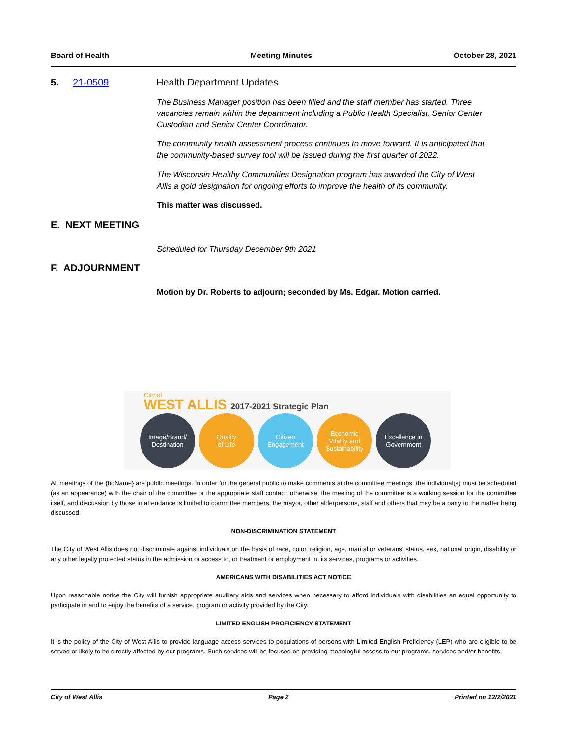Board of Health Meeting Minutes October 28, 2021
5. 21-0509 Health Department Updates
The Business Manager position has been filled and the staff member has started. Three vacancies remain within the department including a Public Health Specialist, Senior Center Custodian and Senior Center Coordinator.
The community health assessment process continues to move forward. It is anticipated that the community-based survey tool will be issued during the first quarter of 2022.
The Wisconsin Healthy Communities Designation program has awarded the City of West Allis a gold designation for ongoing efforts to improve the health of its community.
This matter was discussed.
E. NEXT MEETING
Scheduled for Thursday December 9th 2021
F. ADJOURNMENT
Motion by Dr. Roberts to adjourn; seconded by Ms. Edgar. Motion carried.
City of
WEST ALLIS 2017-2021 Strategic Plan
Image/Brand/
Destination
Quality
of Life
Citizen
Engagement
Economic
Vitality and
Sustainability
Excellence in
Government
All meetings of the {bdName} are public meetings. In order for the general public to make comments at the committee meetings, the individual(s) must be scheduled (as an appearance) with the chair of the committee or the appropriate staff contact; otherwise, the meeting of the committee is a working session for the committee itself, and discussion by those in attendance is limited to committee members, the mayor, other alderpersons, staff and others that may be a party to the matter being discussed.
NON-DISCRIMINATION STATEMENT
The City of West Allis does not discriminate against individuals on the basis of race, color, religion, age, marital or veterans' status, sex, national origin, disability or any other legally protected status in the admission or access to, or treatment or employment in, its services, programs or activities.
AMERICANS WITH DISABILITIES ACT NOTICE
Upon reasonable notice the City will furnish appropriate auxiliary aids and services when necessary to afford individuals with disabilities an equal opportunity to participate in and to enjoy the benefits of a service, program or activity provided by the City.
LIMITED ENGLISH PROFICIENCY STATEMENT
It is the policy of the City of West Allis to provide language access services to populations of persons with Limited English Proficiency (LEP) who are eligible to be served or likely to be directly affected by our programs. Such services will be focused on providing meaningful access to our programs, services and/or benefits.
City of West Allis Page 2 Printed on 12/2/2021